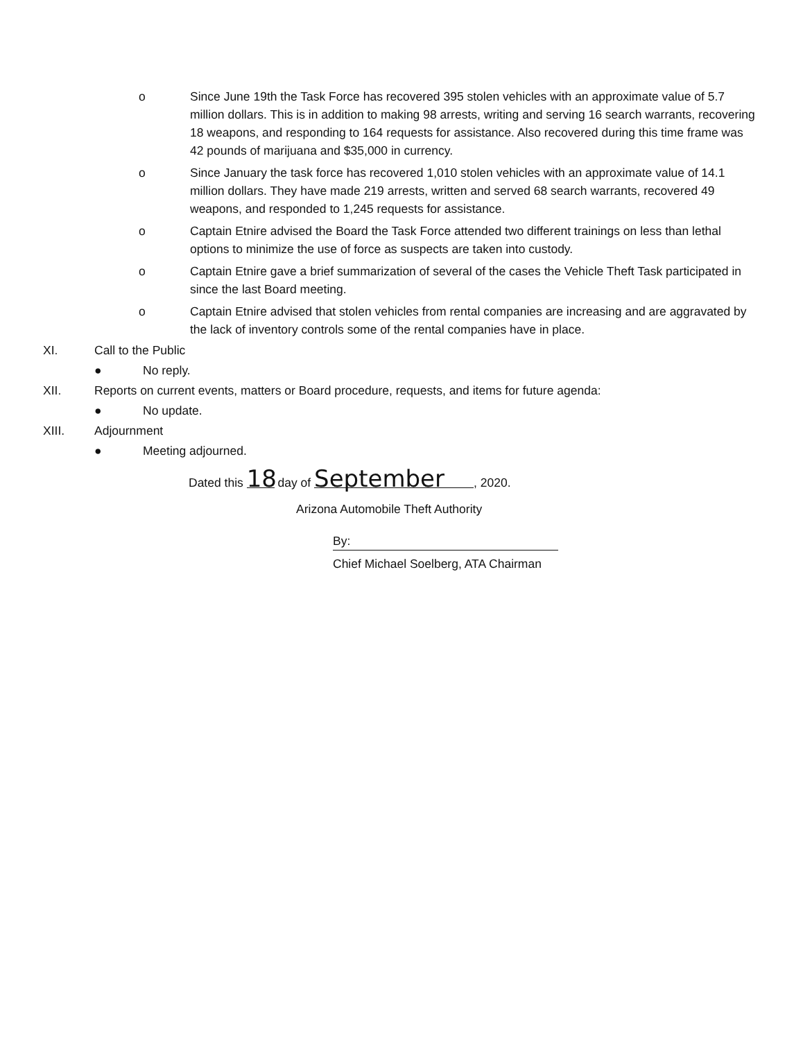o Since June 19th the Task Force has recovered 395 stolen vehicles with an approximate value of 5.7 million dollars. This is in addition to making 98 arrests, writing and serving 16 search warrants, recovering 18 weapons, and responding to 164 requests for assistance. Also recovered during this time frame was 42 pounds of marijuana and $35,000 in currency.
o Since January the task force has recovered 1,010 stolen vehicles with an approximate value of 14.1 million dollars. They have made 219 arrests, written and served 68 search warrants, recovered 49 weapons, and responded to 1,245 requests for assistance.
o Captain Etnire advised the Board the Task Force attended two different trainings on less than lethal options to minimize the use of force as suspects are taken into custody.
o Captain Etnire gave a brief summarization of several of the cases the Vehicle Theft Task participated in since the last Board meeting.
o Captain Etnire advised that stolen vehicles from rental companies are increasing and are aggravated by the lack of inventory controls some of the rental companies have in place.
XI. Call to the Public
● No reply.
XII. Reports on current events, matters or Board procedure, requests, and items for future agenda:
● No update.
XIII. Adjournment
● Meeting adjourned.
Dated this 18 day of September, 2020.
Arizona Automobile Theft Authority
By:
Chief Michael Soelberg, ATA Chairman